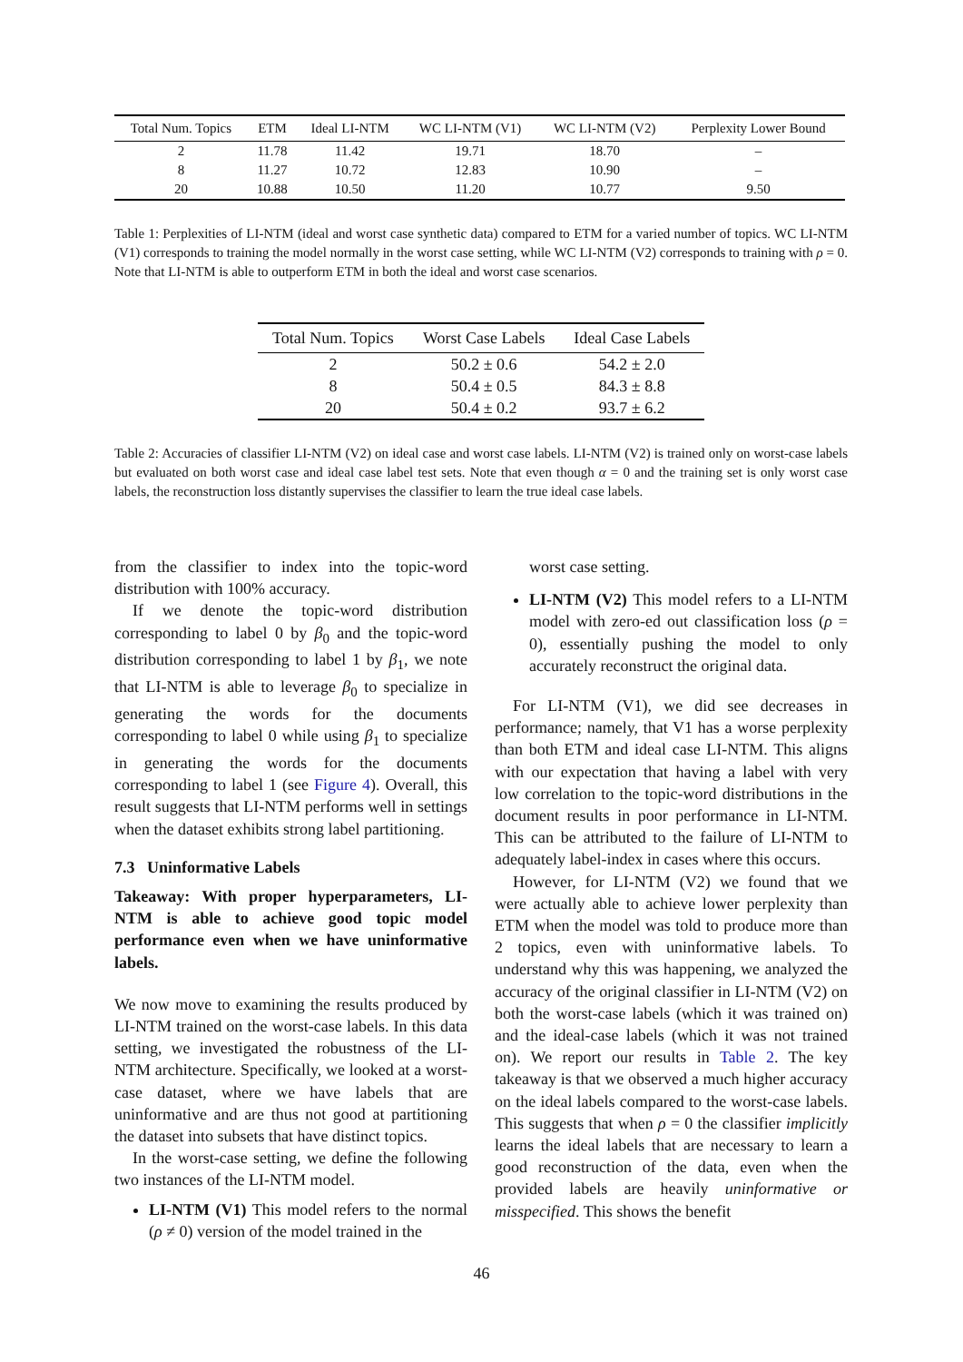| Total Num. Topics | ETM | Ideal LI-NTM | WC LI-NTM (V1) | WC LI-NTM (V2) | Perplexity Lower Bound |
| --- | --- | --- | --- | --- | --- |
| 2 | 11.78 | 11.42 | 19.71 | 18.70 | – |
| 8 | 11.27 | 10.72 | 12.83 | 10.90 | – |
| 20 | 10.88 | 10.50 | 11.20 | 10.77 | 9.50 |
Table 1: Perplexities of LI-NTM (ideal and worst case synthetic data) compared to ETM for a varied number of topics. WC LI-NTM (V1) corresponds to training the model normally in the worst case setting, while WC LI-NTM (V2) corresponds to training with ρ = 0. Note that LI-NTM is able to outperform ETM in both the ideal and worst case scenarios.
| Total Num. Topics | Worst Case Labels | Ideal Case Labels |
| --- | --- | --- |
| 2 | 50.2 ± 0.6 | 54.2 ± 2.0 |
| 8 | 50.4 ± 0.5 | 84.3 ± 8.8 |
| 20 | 50.4 ± 0.2 | 93.7 ± 6.2 |
Table 2: Accuracies of classifier LI-NTM (V2) on ideal case and worst case labels. LI-NTM (V2) is trained only on worst-case labels but evaluated on both worst case and ideal case label test sets. Note that even though α = 0 and the training set is only worst case labels, the reconstruction loss distantly supervises the classifier to learn the true ideal case labels.
from the classifier to index into the topic-word distribution with 100% accuracy.
If we denote the topic-word distribution corresponding to label 0 by β<sub>0</sub> and the topic-word distribution corresponding to label 1 by β<sub>1</sub>, we note that LI-NTM is able to leverage β<sub>0</sub> to specialize in generating the words for the documents corresponding to label 0 while using β<sub>1</sub> to specialize in generating the words for the documents corresponding to label 1 (see Figure 4). Overall, this result suggests that LI-NTM performs well in settings when the dataset exhibits strong label partitioning.
7.3 Uninformative Labels
Takeaway: With proper hyperparameters, LI-NTM is able to achieve good topic model performance even when we have uninformative labels.
We now move to examining the results produced by LI-NTM trained on the worst-case labels. In this data setting, we investigated the robustness of the LI-NTM architecture. Specifically, we looked at a worst-case dataset, where we have labels that are uninformative and are thus not good at partitioning the dataset into subsets that have distinct topics.
In the worst-case setting, we define the following two instances of the LI-NTM model.
LI-NTM (V1) This model refers to the normal (ρ ≠ 0) version of the model trained in the
worst case setting.
LI-NTM (V2) This model refers to a LI-NTM model with zero-ed out classification loss (ρ = 0), essentially pushing the model to only accurately reconstruct the original data.
For LI-NTM (V1), we did see decreases in performance; namely, that V1 has a worse perplexity than both ETM and ideal case LI-NTM. This aligns with our expectation that having a label with very low correlation to the topic-word distributions in the document results in poor performance in LI-NTM. This can be attributed to the failure of LI-NTM to adequately label-index in cases where this occurs.
However, for LI-NTM (V2) we found that we were actually able to achieve lower perplexity than ETM when the model was told to produce more than 2 topics, even with uninformative labels. To understand why this was happening, we analyzed the accuracy of the original classifier in LI-NTM (V2) on both the worst-case labels (which it was trained on) and the ideal-case labels (which it was not trained on). We report our results in Table 2. The key takeaway is that we observed a much higher accuracy on the ideal labels compared to the worst-case labels. This suggests that when ρ = 0 the classifier implicitly learns the ideal labels that are necessary to learn a good reconstruction of the data, even when the provided labels are heavily uninformative or misspecified. This shows the benefit
46